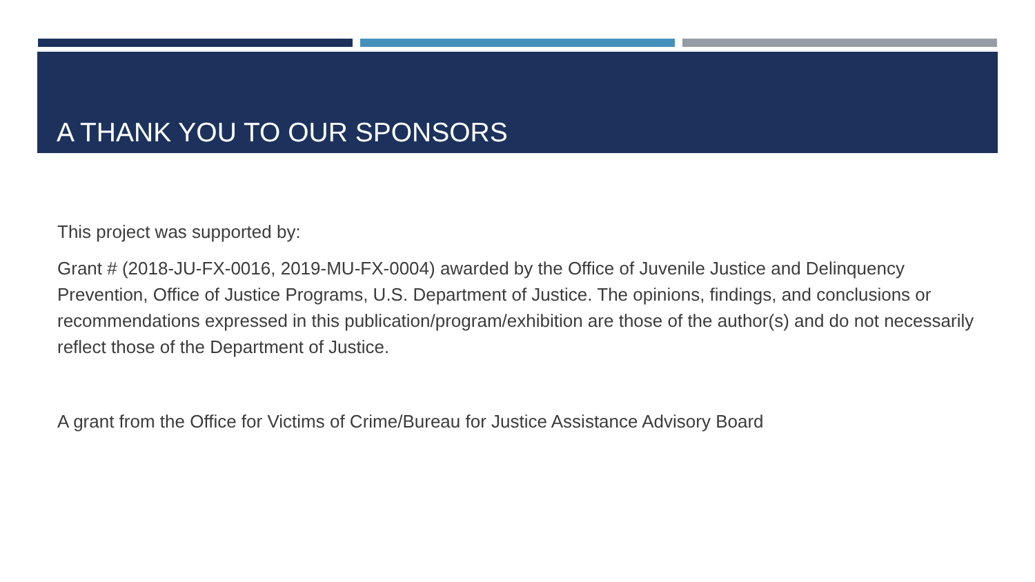A THANK YOU TO OUR SPONSORS
This project was supported by:
Grant # (2018-JU-FX-0016, 2019-MU-FX-0004) awarded by the Office of Juvenile Justice and Delinquency Prevention, Office of Justice Programs, U.S. Department of Justice. The opinions, findings, and conclusions or recommendations expressed in this publication/program/exhibition are those of the author(s) and do not necessarily reflect those of the Department of Justice.
A grant from the Office for Victims of Crime/Bureau for Justice Assistance Advisory Board